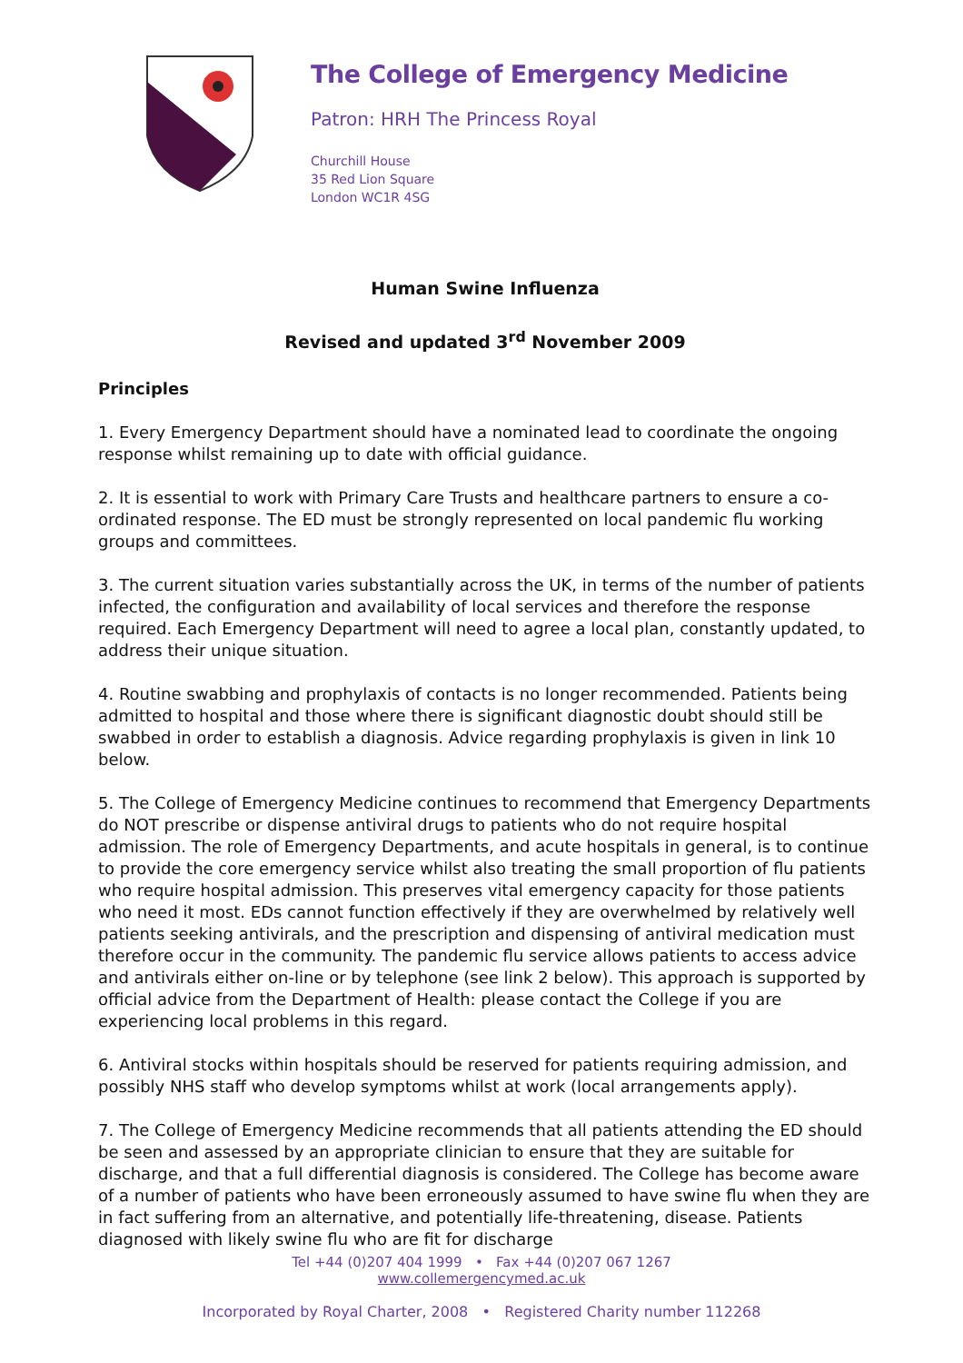The College of Emergency Medicine
Patron: HRH The Princess Royal
Churchill House
35 Red Lion Square
London WC1R 4SG
Human Swine Influenza
Revised and updated 3<sup>rd</sup> November 2009
Principles
1. Every Emergency Department should have a nominated lead to coordinate the ongoing response whilst remaining up to date with official guidance.
2. It is essential to work with Primary Care Trusts and healthcare partners to ensure a co-ordinated response. The ED must be strongly represented on local pandemic flu working groups and committees.
3. The current situation varies substantially across the UK, in terms of the number of patients infected, the configuration and availability of local services and therefore the response required. Each Emergency Department will need to agree a local plan, constantly updated, to address their unique situation.
4. Routine swabbing and prophylaxis of contacts is no longer recommended. Patients being admitted to hospital and those where there is significant diagnostic doubt should still be swabbed in order to establish a diagnosis. Advice regarding prophylaxis is given in link 10 below.
5. The College of Emergency Medicine continues to recommend that Emergency Departments do NOT prescribe or dispense antiviral drugs to patients who do not require hospital admission. The role of Emergency Departments, and acute hospitals in general, is to continue to provide the core emergency service whilst also treating the small proportion of flu patients who require hospital admission. This preserves vital emergency capacity for those patients who need it most. EDs cannot function effectively if they are overwhelmed by relatively well patients seeking antivirals, and the prescription and dispensing of antiviral medication must therefore occur in the community. The pandemic flu service allows patients to access advice and antivirals either on-line or by telephone (see link 2 below). This approach is supported by official advice from the Department of Health: please contact the College if you are experiencing local problems in this regard.
6. Antiviral stocks within hospitals should be reserved for patients requiring admission, and possibly NHS staff who develop symptoms whilst at work (local arrangements apply).
7. The College of Emergency Medicine recommends that all patients attending the ED should be seen and assessed by an appropriate clinician to ensure that they are suitable for discharge, and that a full differential diagnosis is considered. The College has become aware of a number of patients who have been erroneously assumed to have swine flu when they are in fact suffering from an alternative, and potentially life-threatening, disease. Patients diagnosed with likely swine flu who are fit for discharge
Tel +44 (0)207 404 1999 • Fax +44 (0)207 067 1267
www.collemergencymed.ac.uk
Incorporated by Royal Charter, 2008 • Registered Charity number 112268